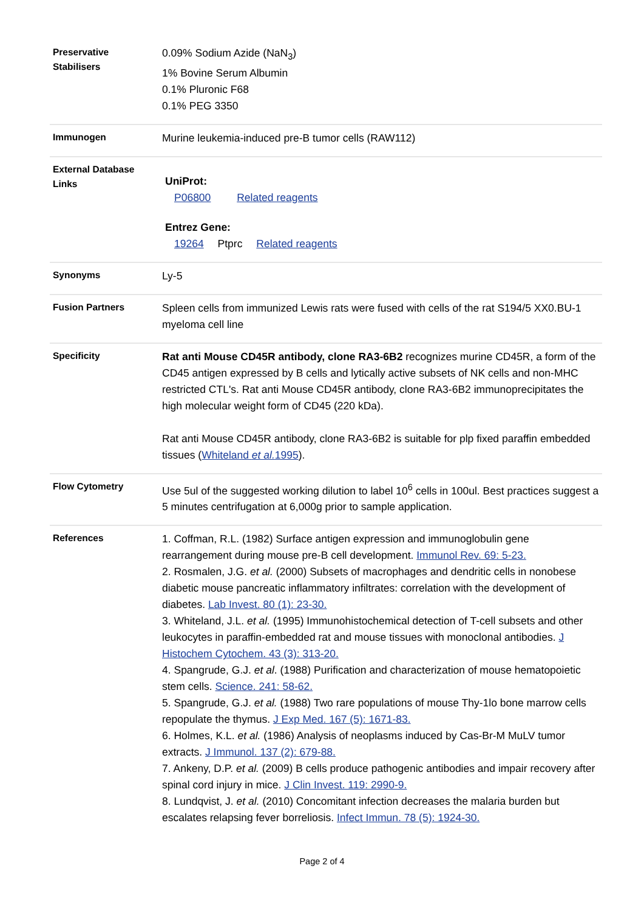| Preservative Stabilisers | 0.09% Sodium Azide (NaN<sub>3</sub>) 1% Bovine Serum Albumin 0.1% Pluronic F68 0.1% PEG 3350 |
| Immunogen | Murine leukemia-induced pre-B tumor cells (RAW112) |
| External Database Links | UniProt: P06800 Related reagents Entrez Gene: 19264 Ptprc Related reagents |
| Synonyms | Ly-5 |
| Fusion Partners | Spleen cells from immunized Lewis rats were fused with cells of the rat S194/5 XX0.BU-1 myeloma cell line |
| Specificity | Rat anti Mouse CD45R antibody, clone RA3-6B2 recognizes murine CD45R, a form of the CD45 antigen expressed by B cells and lytically active subsets of NK cells and non-MHC restricted CTL's. Rat anti Mouse CD45R antibody, clone RA3-6B2 immunoprecipitates the high molecular weight form of CD45 (220 kDa). Rat anti Mouse CD45R antibody, clone RA3-6B2 is suitable for plp fixed paraffin embedded tissues ( Whiteland et al. 1995 ). |
| Flow Cytometry | Use 5ul of the suggested working dilution to label 10<sup>6</sup> cells in 100ul. Best practices suggest a 5 minutes centrifugation at 6,000g prior to sample application. |
| References | 1. Coffman, R.L. (1982) Surface antigen expression and immunoglobulin gene rearrangement during mouse pre-B cell development. Immunol Rev. 69: 5-23. 2. Rosmalen, J.G. et al. (2000) Subsets of macrophages and dendritic cells in nonobese diabetic mouse pancreatic inflammatory infiltrates: correlation with the development of diabetes. Lab Invest. 80 (1): 23-30. 3. Whiteland, J.L. et al. (1995) Immunohistochemical detection of T-cell subsets and other leukocytes in paraffin-embedded rat and mouse tissues with monoclonal antibodies. J Histochem Cytochem. 43 (3): 313-20. 4. Spangrude, G.J. et al . (1988) Purification and characterization of mouse hematopoietic stem cells. Science. 241: 58-62. 5. Spangrude, G.J. et al. (1988) Two rare populations of mouse Thy-1lo bone marrow cells repopulate the thymus. J Exp Med. 167 (5): 1671-83. 6. Holmes, K.L. et al. (1986) Analysis of neoplasms induced by Cas-Br-M MuLV tumor extracts. J Immunol. 137 (2): 679-88. 7. Ankeny, D.P. et al. (2009) B cells produce pathogenic antibodies and impair recovery after spinal cord injury in mice. J Clin Invest. 119: 2990-9. 8. Lundqvist, J. et al. (2010) Concomitant infection decreases the malaria burden but escalates relapsing fever borreliosis. Infect Immun. 78 (5): 1924-30. |
Page 2 of 4